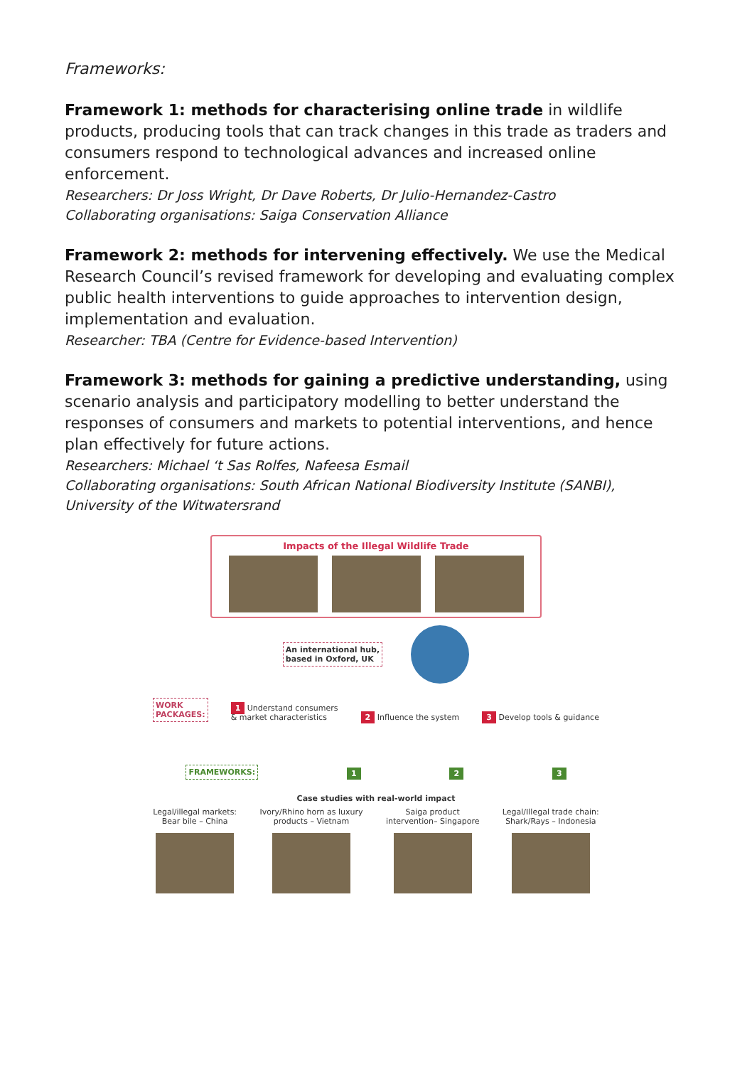Frameworks:
Framework 1: methods for characterising online trade in wildlife products, producing tools that can track changes in this trade as traders and consumers respond to technological advances and increased online enforcement.
Researchers: Dr Joss Wright, Dr Dave Roberts, Dr Julio-Hernandez-Castro
Collaborating organisations: Saiga Conservation Alliance
Framework 2: methods for intervening effectively. We use the Medical Research Council’s revised framework for developing and evaluating complex public health interventions to guide approaches to intervention design, implementation and evaluation.
Researcher: TBA (Centre for Evidence-based Intervention)
Framework 3: methods for gaining a predictive understanding, using scenario analysis and participatory modelling to better understand the responses of consumers and markets to potential interventions, and hence plan effectively for future actions.
Researchers: Michael ‘t Sas Rolfes, Nafeesa Esmail
Collaborating organisations: South African National Biodiversity Institute (SANBI), University of the Witwatersrand
Impacts of the Illegal Wildlife Trade
An international hub,
based in Oxford, UK
WORK
PACKAGES: 1 Understand consumers
& market characteristics 2 Influence the system 3 Develop tools & guidance
FRAMEWORKS: 1 2 3
Case studies with real-world impact
Legal/illegal markets:
Bear bile – China
Ivory/Rhino horn as luxury
products – Vietnam
Saiga product
intervention– Singapore
Legal/Illegal trade chain:
Shark/Rays – Indonesia